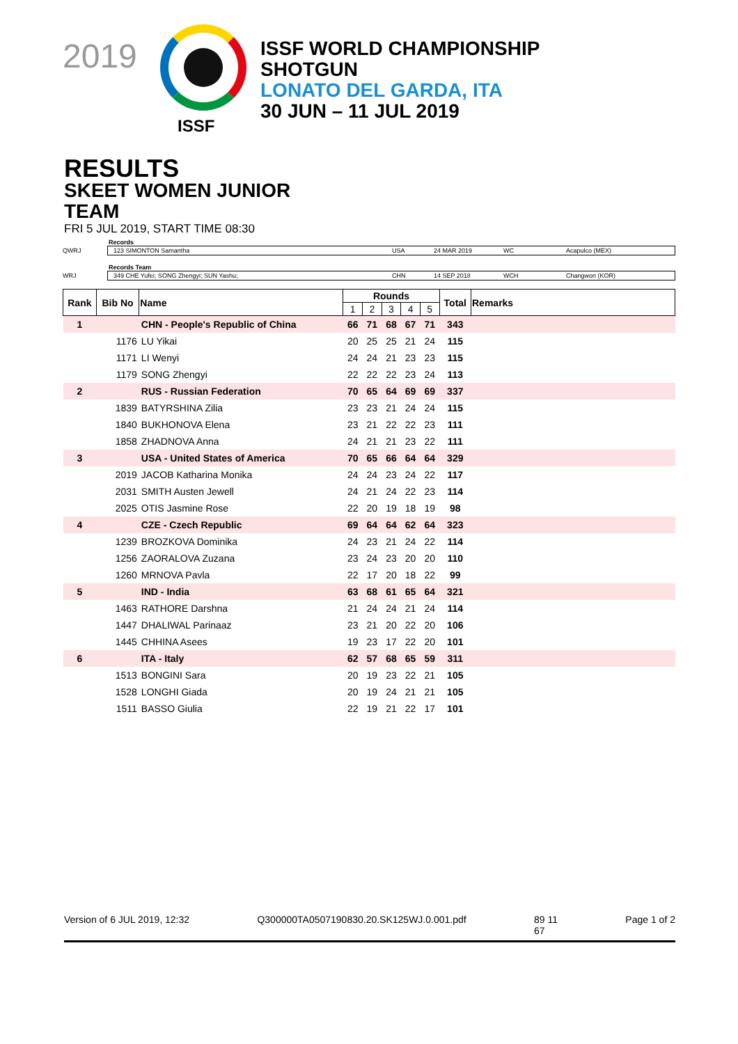2019
ISSF
ISSF WORLD CHAMPIONSHIP
SHOTGUN
LONATO DEL GARDA, ITA
30 JUN – 11 JUL 2019
RESULTS
SKEET WOMEN JUNIOR
TEAM
FRI 5 JUL 2019, START TIME 08:30
Records
QWRJ
123 SIMONTON Samantha USA 24 MAR 2019 WC Acapulco (MEX)
Records Team
WRJ
349 CHE Yufei; SONG Zhengyi; SUN Yashu; CHN 14 SEP 2018 WCH Changwon (KOR)
| Rank | Bib No | Name | Rounds | | | | | Total | Remarks |
| --- | --- | --- | --- | --- | --- | --- | --- | --- | --- |
| | | | 1 | 2 | 3 | 4 | 5 | | |
| 1 | | CHN - People's Republic of China | 66 | 71 | 68 | 67 | 71 | 343 | |
| | 1176 | LU Yikai | 20 | 25 | 25 | 21 | 24 | 115 | |
| | 1171 | LI Wenyi | 24 | 24 | 21 | 23 | 23 | 115 | |
| | 1179 | SONG Zhengyi | 22 | 22 | 22 | 23 | 24 | 113 | |
| 2 | | RUS - Russian Federation | 70 | 65 | 64 | 69 | 69 | 337 | |
| | 1839 | BATYRSHINA Zilia | 23 | 23 | 21 | 24 | 24 | 115 | |
| | 1840 | BUKHONOVA Elena | 23 | 21 | 22 | 22 | 23 | 111 | |
| | 1858 | ZHADNOVA Anna | 24 | 21 | 21 | 23 | 22 | 111 | |
| 3 | | USA - United States of America | 70 | 65 | 66 | 64 | 64 | 329 | |
| | 2019 | JACOB Katharina Monika | 24 | 24 | 23 | 24 | 22 | 117 | |
| | 2031 | SMITH Austen Jewell | 24 | 21 | 24 | 22 | 23 | 114 | |
| | 2025 | OTIS Jasmine Rose | 22 | 20 | 19 | 18 | 19 | 98 | |
| 4 | | CZE - Czech Republic | 69 | 64 | 64 | 62 | 64 | 323 | |
| | 1239 | BROZKOVA Dominika | 24 | 23 | 21 | 24 | 22 | 114 | |
| | 1256 | ZAORALOVA Zuzana | 23 | 24 | 23 | 20 | 20 | 110 | |
| | 1260 | MRNOVA Pavla | 22 | 17 | 20 | 18 | 22 | 99 | |
| 5 | | IND - India | 63 | 68 | 61 | 65 | 64 | 321 | |
| | 1463 | RATHORE Darshna | 21 | 24 | 24 | 21 | 24 | 114 | |
| | 1447 | DHALIWAL Parinaaz | 23 | 21 | 20 | 22 | 20 | 106 | |
| | 1445 | CHHINA Asees | 19 | 23 | 17 | 22 | 20 | 101 | |
| 6 | | ITA - Italy | 62 | 57 | 68 | 65 | 59 | 311 | |
| | 1513 | BONGINI Sara | 20 | 19 | 23 | 22 | 21 | 105 | |
| | 1528 | LONGHI Giada | 20 | 19 | 24 | 21 | 21 | 105 | |
| | 1511 | BASSO Giulia | 22 | 19 | 21 | 22 | 17 | 101 | |
Version of 6 JUL 2019, 12:32 Q300000TA0507190830.20.SK125WJ.0.001.pdf 89 11
67 Page 1 of 2